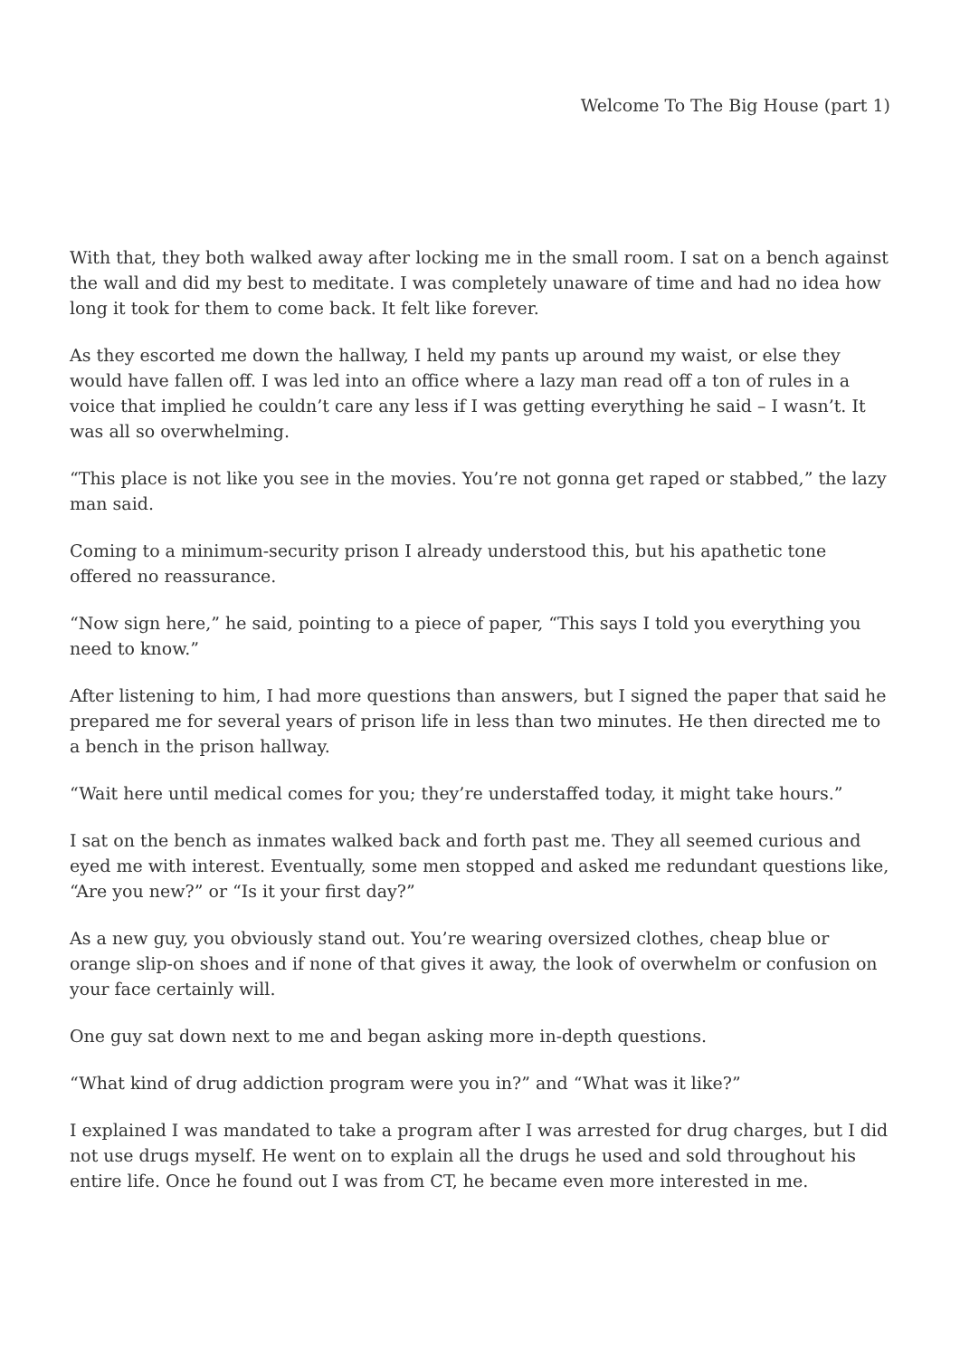Welcome To The Big House (part 1)
With that, they both walked away after locking me in the small room. I sat on a bench against the wall and did my best to meditate. I was completely unaware of time and had no idea how long it took for them to come back. It felt like forever.
As they escorted me down the hallway, I held my pants up around my waist, or else they would have fallen off. I was led into an office where a lazy man read off a ton of rules in a voice that implied he couldn’t care any less if I was getting everything he said – I wasn’t. It was all so overwhelming.
“This place is not like you see in the movies. You’re not gonna get raped or stabbed,” the lazy man said.
Coming to a minimum-security prison I already understood this, but his apathetic tone offered no reassurance.
“Now sign here,” he said, pointing to a piece of paper, “This says I told you everything you need to know.”
After listening to him, I had more questions than answers, but I signed the paper that said he prepared me for several years of prison life in less than two minutes. He then directed me to a bench in the prison hallway.
“Wait here until medical comes for you; they’re understaffed today, it might take hours.”
I sat on the bench as inmates walked back and forth past me. They all seemed curious and eyed me with interest. Eventually, some men stopped and asked me redundant questions like, “Are you new?” or “Is it your first day?”
As a new guy, you obviously stand out. You’re wearing oversized clothes, cheap blue or orange slip-on shoes and if none of that gives it away, the look of overwhelm or confusion on your face certainly will.
One guy sat down next to me and began asking more in-depth questions.
“What kind of drug addiction program were you in?” and “What was it like?”
I explained I was mandated to take a program after I was arrested for drug charges, but I did not use drugs myself. He went on to explain all the drugs he used and sold throughout his entire life. Once he found out I was from CT, he became even more interested in me.